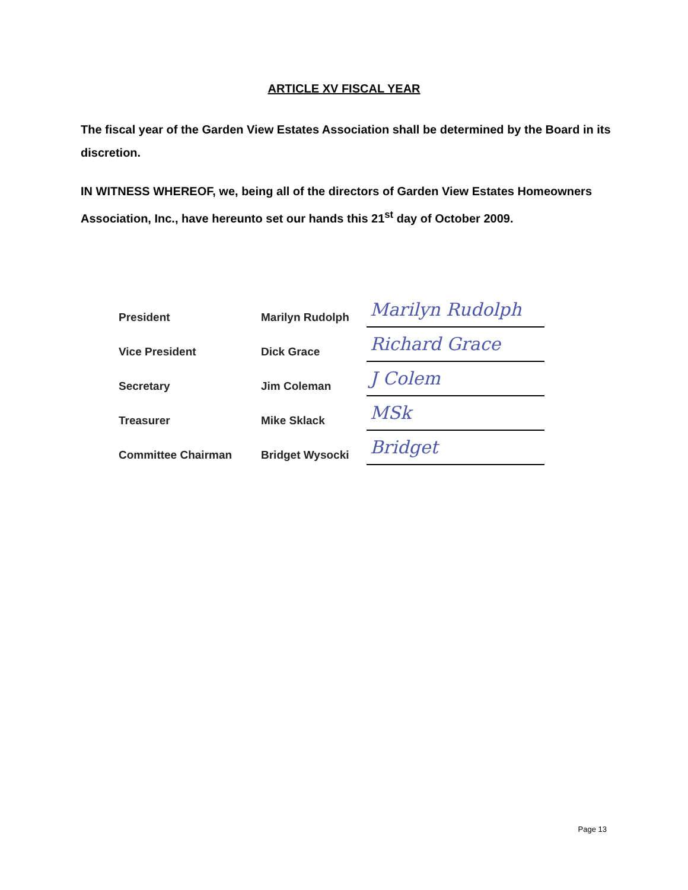ARTICLE XV FISCAL YEAR
The fiscal year of the Garden View Estates Association shall be determined by the Board in its discretion.
IN WITNESS WHEREOF, we, being all of the directors of Garden View Estates Homeowners Association, Inc., have hereunto set our hands this 21<sup>st</sup> day of October 2009.
| President | Marilyn Rudolph | Marilyn Rudolph |
| Vice President | Dick Grace | Richard Grace |
| Secretary | Jim Coleman | J Colem |
| Treasurer | Mike Sklack | MSk |
| Committee Chairman | Bridget Wysocki | Bridget |
Page 13